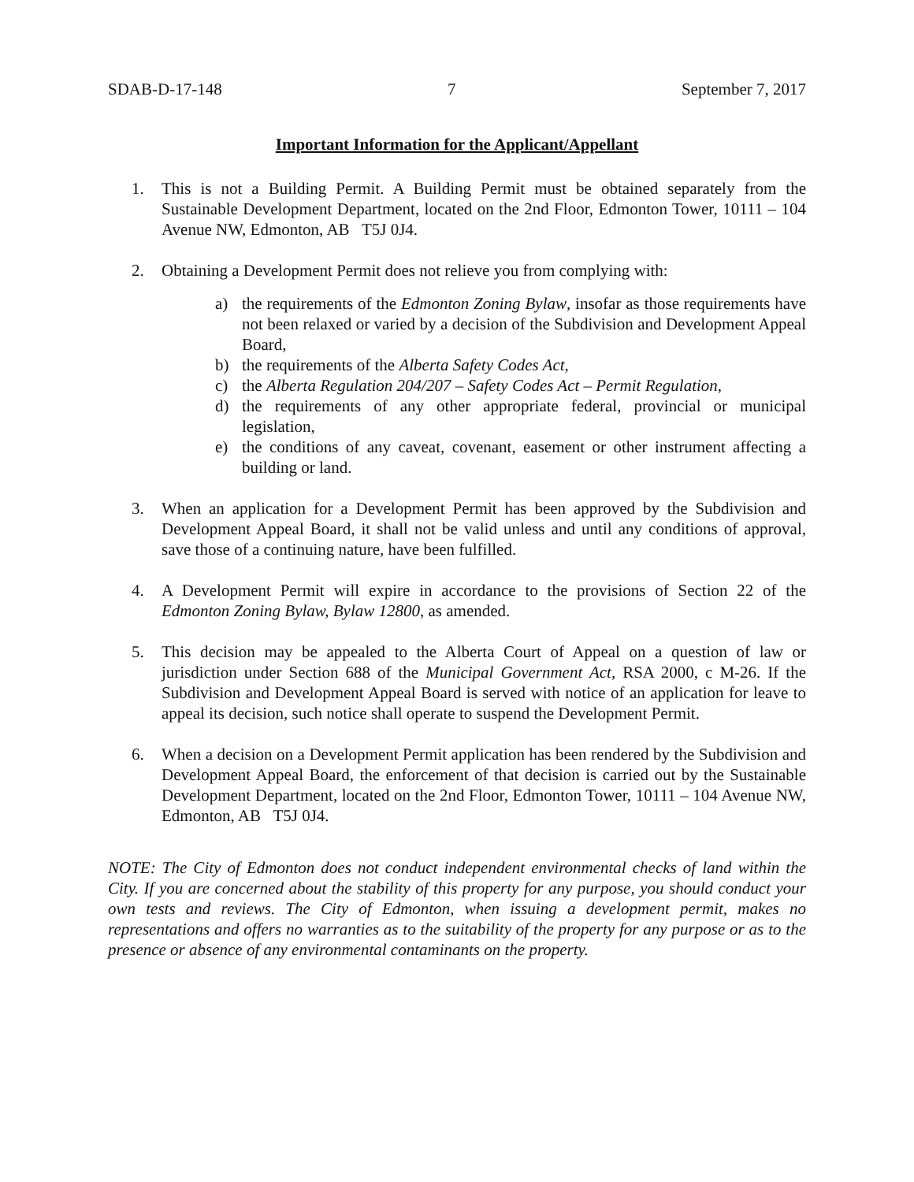SDAB-D-17-148 7 September 7, 2017
Important Information for the Applicant/Appellant
1. This is not a Building Permit. A Building Permit must be obtained separately from the Sustainable Development Department, located on the 2nd Floor, Edmonton Tower, 10111 – 104 Avenue NW, Edmonton, AB T5J 0J4.
2. Obtaining a Development Permit does not relieve you from complying with:
a) the requirements of the Edmonton Zoning Bylaw, insofar as those requirements have not been relaxed or varied by a decision of the Subdivision and Development Appeal Board,
b) the requirements of the Alberta Safety Codes Act,
c) the Alberta Regulation 204/207 – Safety Codes Act – Permit Regulation,
d) the requirements of any other appropriate federal, provincial or municipal legislation,
e) the conditions of any caveat, covenant, easement or other instrument affecting a building or land.
3. When an application for a Development Permit has been approved by the Subdivision and Development Appeal Board, it shall not be valid unless and until any conditions of approval, save those of a continuing nature, have been fulfilled.
4. A Development Permit will expire in accordance to the provisions of Section 22 of the Edmonton Zoning Bylaw, Bylaw 12800, as amended.
5. This decision may be appealed to the Alberta Court of Appeal on a question of law or jurisdiction under Section 688 of the Municipal Government Act, RSA 2000, c M-26. If the Subdivision and Development Appeal Board is served with notice of an application for leave to appeal its decision, such notice shall operate to suspend the Development Permit.
6. When a decision on a Development Permit application has been rendered by the Subdivision and Development Appeal Board, the enforcement of that decision is carried out by the Sustainable Development Department, located on the 2nd Floor, Edmonton Tower, 10111 – 104 Avenue NW, Edmonton, AB T5J 0J4.
NOTE: The City of Edmonton does not conduct independent environmental checks of land within the City. If you are concerned about the stability of this property for any purpose, you should conduct your own tests and reviews. The City of Edmonton, when issuing a development permit, makes no representations and offers no warranties as to the suitability of the property for any purpose or as to the presence or absence of any environmental contaminants on the property.